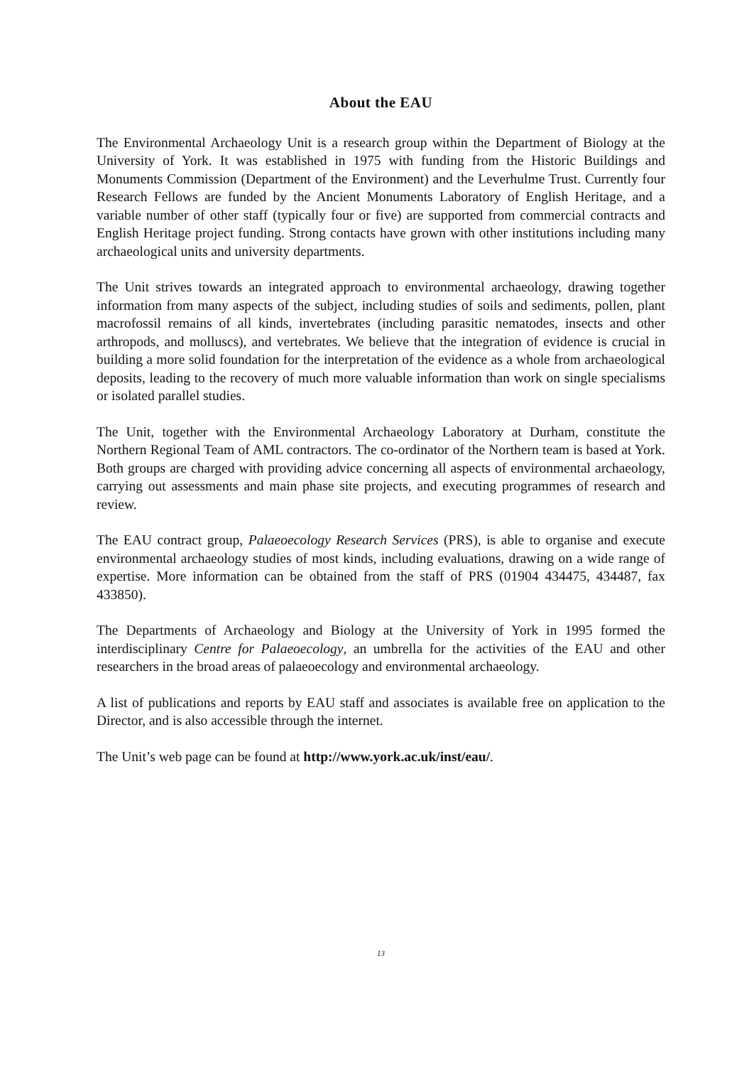About the EAU
The Environmental Archaeology Unit is a research group within the Department of Biology at the University of York. It was established in 1975 with funding from the Historic Buildings and Monuments Commission (Department of the Environment) and the Leverhulme Trust. Currently four Research Fellows are funded by the Ancient Monuments Laboratory of English Heritage, and a variable number of other staff (typically four or five) are supported from commercial contracts and English Heritage project funding. Strong contacts have grown with other institutions including many archaeological units and university departments.
The Unit strives towards an integrated approach to environmental archaeology, drawing together information from many aspects of the subject, including studies of soils and sediments, pollen, plant macrofossil remains of all kinds, invertebrates (including parasitic nematodes, insects and other arthropods, and molluscs), and vertebrates. We believe that the integration of evidence is crucial in building a more solid foundation for the interpretation of the evidence as a whole from archaeological deposits, leading to the recovery of much more valuable information than work on single specialisms or isolated parallel studies.
The Unit, together with the Environmental Archaeology Laboratory at Durham, constitute the Northern Regional Team of AML contractors. The co-ordinator of the Northern team is based at York. Both groups are charged with providing advice concerning all aspects of environmental archaeology, carrying out assessments and main phase site projects, and executing programmes of research and review.
The EAU contract group, Palaeoecology Research Services (PRS), is able to organise and execute environmental archaeology studies of most kinds, including evaluations, drawing on a wide range of expertise. More information can be obtained from the staff of PRS (01904 434475, 434487, fax 433850).
The Departments of Archaeology and Biology at the University of York in 1995 formed the interdisciplinary Centre for Palaeoecology, an umbrella for the activities of the EAU and other researchers in the broad areas of palaeoecology and environmental archaeology.
A list of publications and reports by EAU staff and associates is available free on application to the Director, and is also accessible through the internet.
The Unit’s web page can be found at http://www.york.ac.uk/inst/eau/.
13